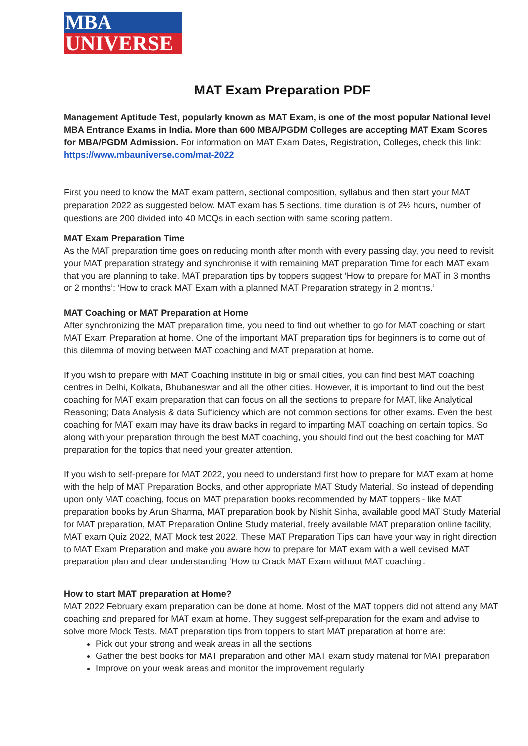MBA
UNIVERSE
MAT Exam Preparation PDF
Management Aptitude Test, popularly known as MAT Exam, is one of the most popular National level MBA Entrance Exams in India. More than 600 MBA/PGDM Colleges are accepting MAT Exam Scores for MBA/PGDM Admission. For information on MAT Exam Dates, Registration, Colleges, check this link: https://www.mbauniverse.com/mat-2022
First you need to know the MAT exam pattern, sectional composition, syllabus and then start your MAT preparation 2022 as suggested below. MAT exam has 5 sections, time duration is of 2½ hours, number of questions are 200 divided into 40 MCQs in each section with same scoring pattern.
MAT Exam Preparation Time
As the MAT preparation time goes on reducing month after month with every passing day, you need to revisit your MAT preparation strategy and synchronise it with remaining MAT preparation Time for each MAT exam that you are planning to take. MAT preparation tips by toppers suggest ‘How to prepare for MAT in 3 months or 2 months’; ‘How to crack MAT Exam with a planned MAT Preparation strategy in 2 months.’
MAT Coaching or MAT Preparation at Home
After synchronizing the MAT preparation time, you need to find out whether to go for MAT coaching or start MAT Exam Preparation at home. One of the important MAT preparation tips for beginners is to come out of this dilemma of moving between MAT coaching and MAT preparation at home.
If you wish to prepare with MAT Coaching institute in big or small cities, you can find best MAT coaching centres in Delhi, Kolkata, Bhubaneswar and all the other cities. However, it is important to find out the best coaching for MAT exam preparation that can focus on all the sections to prepare for MAT, like Analytical Reasoning; Data Analysis & data Sufficiency which are not common sections for other exams. Even the best coaching for MAT exam may have its draw backs in regard to imparting MAT coaching on certain topics. So along with your preparation through the best MAT coaching, you should find out the best coaching for MAT preparation for the topics that need your greater attention.
If you wish to self-prepare for MAT 2022, you need to understand first how to prepare for MAT exam at home with the help of MAT Preparation Books, and other appropriate MAT Study Material. So instead of depending upon only MAT coaching, focus on MAT preparation books recommended by MAT toppers - like MAT preparation books by Arun Sharma, MAT preparation book by Nishit Sinha, available good MAT Study Material for MAT preparation, MAT Preparation Online Study material, freely available MAT preparation online facility, MAT exam Quiz 2022, MAT Mock test 2022. These MAT Preparation Tips can have your way in right direction to MAT Exam Preparation and make you aware how to prepare for MAT exam with a well devised MAT preparation plan and clear understanding ‘How to Crack MAT Exam without MAT coaching’.
How to start MAT preparation at Home?
MAT 2022 February exam preparation can be done at home. Most of the MAT toppers did not attend any MAT coaching and prepared for MAT exam at home. They suggest self-preparation for the exam and advise to solve more Mock Tests. MAT preparation tips from toppers to start MAT preparation at home are:
Pick out your strong and weak areas in all the sections
Gather the best books for MAT preparation and other MAT exam study material for MAT preparation
Improve on your weak areas and monitor the improvement regularly